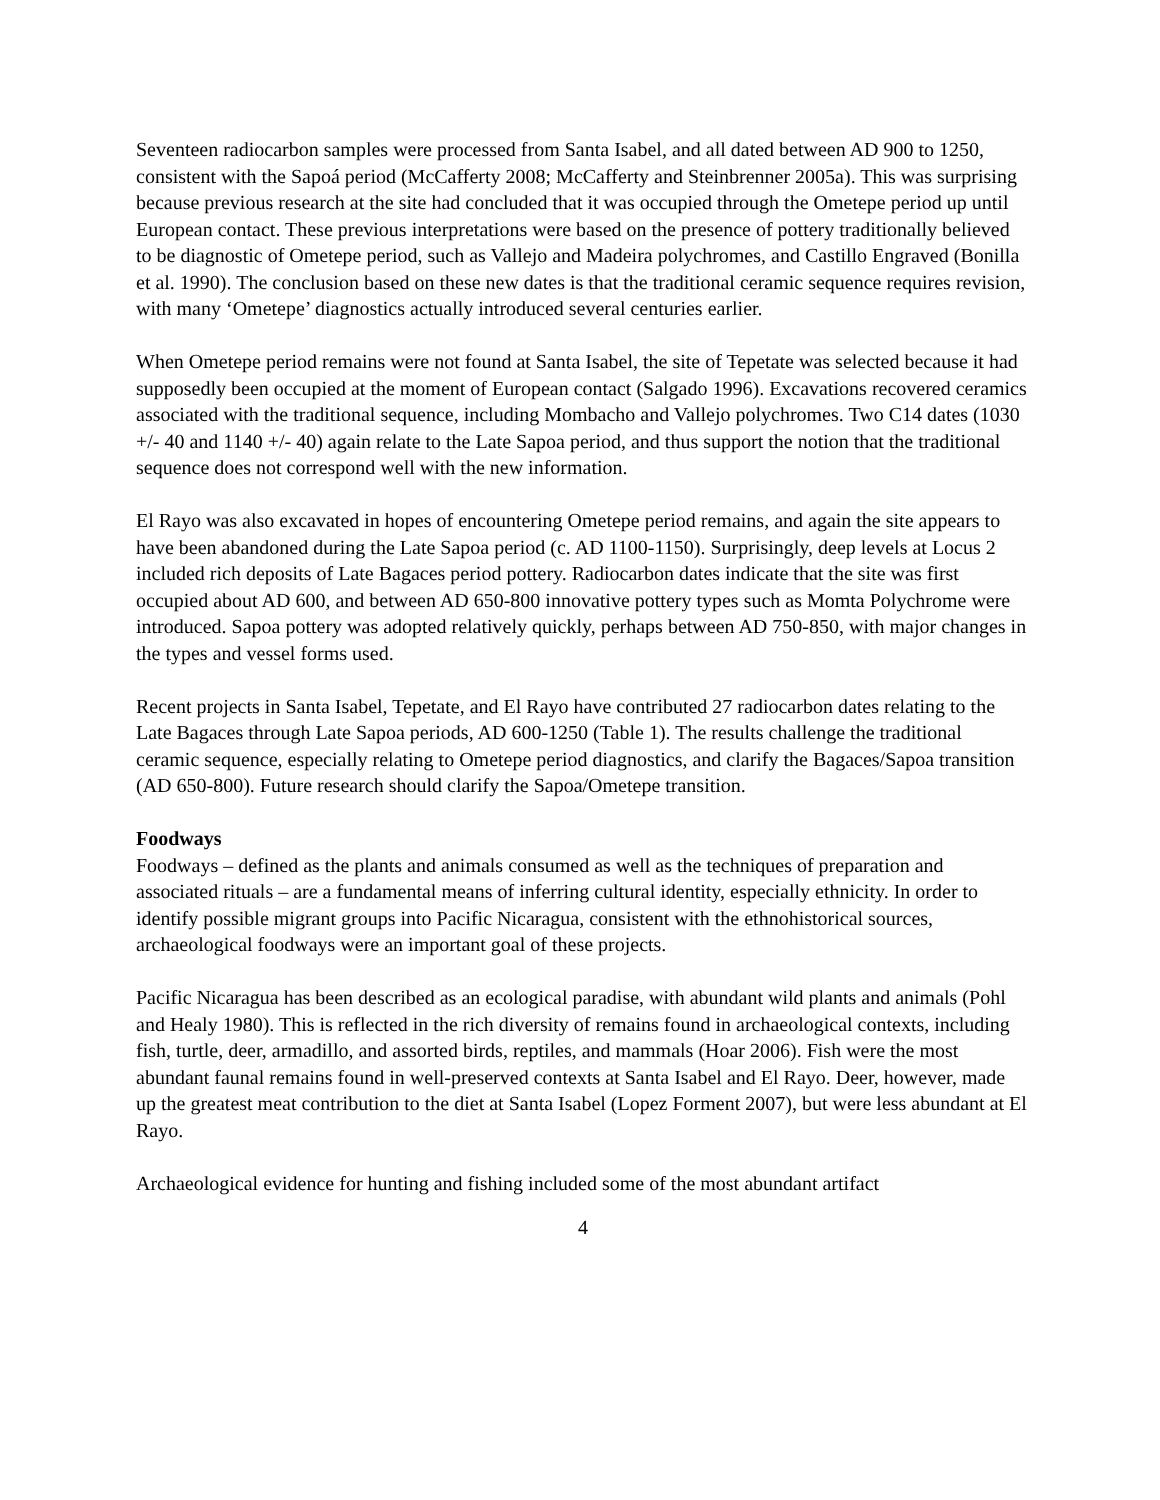Seventeen radiocarbon samples were processed from Santa Isabel, and all dated between AD 900 to 1250, consistent with the Sapoá period (McCafferty 2008; McCafferty and Steinbrenner 2005a). This was surprising because previous research at the site had concluded that it was occupied through the Ometepe period up until European contact. These previous interpretations were based on the presence of pottery traditionally believed to be diagnostic of Ometepe period, such as Vallejo and Madeira polychromes, and Castillo Engraved (Bonilla et al. 1990). The conclusion based on these new dates is that the traditional ceramic sequence requires revision, with many ‘Ometepe’ diagnostics actually introduced several centuries earlier.
When Ometepe period remains were not found at Santa Isabel, the site of Tepetate was selected because it had supposedly been occupied at the moment of European contact (Salgado 1996). Excavations recovered ceramics associated with the traditional sequence, including Mombacho and Vallejo polychromes. Two C14 dates (1030 +/- 40 and 1140 +/- 40) again relate to the Late Sapoa period, and thus support the notion that the traditional sequence does not correspond well with the new information.
El Rayo was also excavated in hopes of encountering Ometepe period remains, and again the site appears to have been abandoned during the Late Sapoa period (c. AD 1100-1150). Surprisingly, deep levels at Locus 2 included rich deposits of Late Bagaces period pottery. Radiocarbon dates indicate that the site was first occupied about AD 600, and between AD 650-800 innovative pottery types such as Momta Polychrome were introduced. Sapoa pottery was adopted relatively quickly, perhaps between AD 750-850, with major changes in the types and vessel forms used.
Recent projects in Santa Isabel, Tepetate, and El Rayo have contributed 27 radiocarbon dates relating to the Late Bagaces through Late Sapoa periods, AD 600-1250 (Table 1). The results challenge the traditional ceramic sequence, especially relating to Ometepe period diagnostics, and clarify the Bagaces/Sapoa transition (AD 650-800). Future research should clarify the Sapoa/Ometepe transition.
Foodways
Foodways – defined as the plants and animals consumed as well as the techniques of preparation and associated rituals – are a fundamental means of inferring cultural identity, especially ethnicity. In order to identify possible migrant groups into Pacific Nicaragua, consistent with the ethnohistorical sources, archaeological foodways were an important goal of these projects.
Pacific Nicaragua has been described as an ecological paradise, with abundant wild plants and animals (Pohl and Healy 1980). This is reflected in the rich diversity of remains found in archaeological contexts, including fish, turtle, deer, armadillo, and assorted birds, reptiles, and mammals (Hoar 2006). Fish were the most abundant faunal remains found in well-preserved contexts at Santa Isabel and El Rayo. Deer, however, made up the greatest meat contribution to the diet at Santa Isabel (Lopez Forment 2007), but were less abundant at El Rayo.
Archaeological evidence for hunting and fishing included some of the most abundant artifact
4